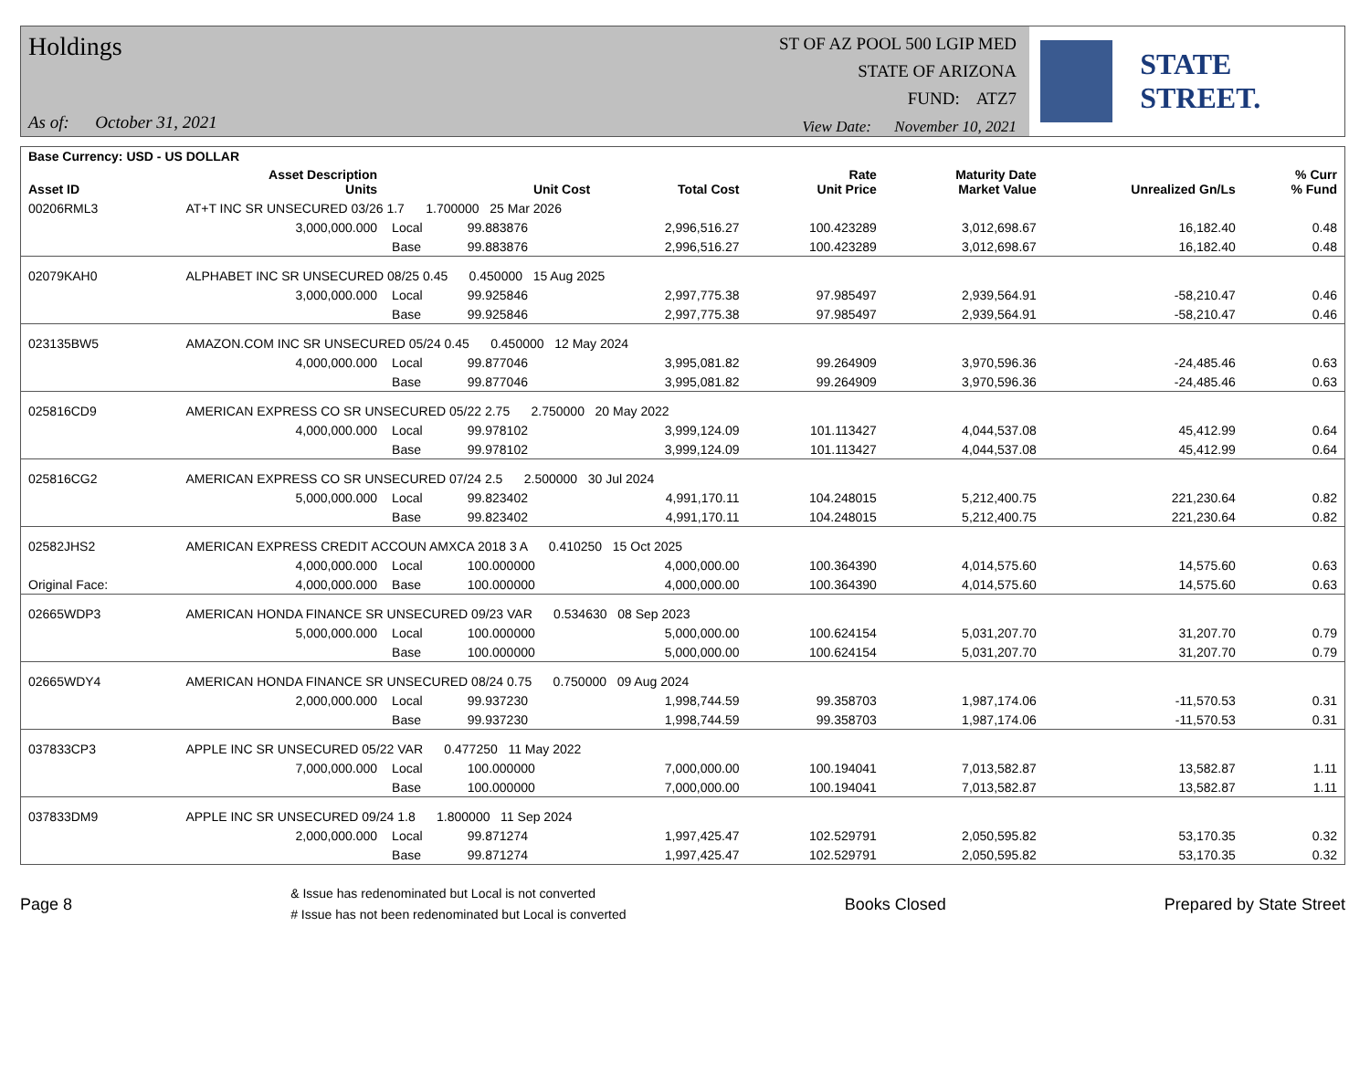Holdings
As of: October 31, 2021
ST OF AZ POOL 500 LGIP MED
STATE OF ARIZONA
FUND: ATZ7
View Date: November 10, 2021
STATE STREET.
| Base Currency: USD - US DOLLAR | | | | | | | | |
| --- | --- | --- | --- | --- | --- | --- | --- | --- |
| Asset ID | Asset Description Units | | Unit Cost | Total Cost | Rate Unit Price | Maturity Date Market Value | Unrealized Gn/Ls | % Curr % Fund |
| 00206RML3 | AT+T INC SR UNSECURED 03/26 1.7 1.700000 25 Mar 2026 | | | | | | | |
| | 3,000,000.000 | Local | 99.883876 | 2,996,516.27 | 100.423289 | 3,012,698.67 | 16,182.40 | 0.48 |
| | | Base | 99.883876 | 2,996,516.27 | 100.423289 | 3,012,698.67 | 16,182.40 | 0.48 |
| 02079KAH0 | ALPHABET INC SR UNSECURED 08/25 0.45 0.450000 15 Aug 2025 | | | | | | | |
| | 3,000,000.000 | Local | 99.925846 | 2,997,775.38 | 97.985497 | 2,939,564.91 | -58,210.47 | 0.46 |
| | | Base | 99.925846 | 2,997,775.38 | 97.985497 | 2,939,564.91 | -58,210.47 | 0.46 |
| 023135BW5 | AMAZON.COM INC SR UNSECURED 05/24 0.45 0.450000 12 May 2024 | | | | | | | |
| | 4,000,000.000 | Local | 99.877046 | 3,995,081.82 | 99.264909 | 3,970,596.36 | -24,485.46 | 0.63 |
| | | Base | 99.877046 | 3,995,081.82 | 99.264909 | 3,970,596.36 | -24,485.46 | 0.63 |
| 025816CD9 | AMERICAN EXPRESS CO SR UNSECURED 05/22 2.75 2.750000 20 May 2022 | | | | | | | |
| | 4,000,000.000 | Local | 99.978102 | 3,999,124.09 | 101.113427 | 4,044,537.08 | 45,412.99 | 0.64 |
| | | Base | 99.978102 | 3,999,124.09 | 101.113427 | 4,044,537.08 | 45,412.99 | 0.64 |
| 025816CG2 | AMERICAN EXPRESS CO SR UNSECURED 07/24 2.5 2.500000 30 Jul 2024 | | | | | | | |
| | 5,000,000.000 | Local | 99.823402 | 4,991,170.11 | 104.248015 | 5,212,400.75 | 221,230.64 | 0.82 |
| | | Base | 99.823402 | 4,991,170.11 | 104.248015 | 5,212,400.75 | 221,230.64 | 0.82 |
| 02582JHS2 | AMERICAN EXPRESS CREDIT ACCOUN AMXCA 2018 3 A 0.410250 15 Oct 2025 | | | | | | | |
| | 4,000,000.000 | Local | 100.000000 | 4,000,000.00 | 100.364390 | 4,014,575.60 | 14,575.60 | 0.63 |
| Original Face: | 4,000,000.000 | Base | 100.000000 | 4,000,000.00 | 100.364390 | 4,014,575.60 | 14,575.60 | 0.63 |
| 02665WDP3 | AMERICAN HONDA FINANCE SR UNSECURED 09/23 VAR 0.534630 08 Sep 2023 | | | | | | | |
| | 5,000,000.000 | Local | 100.000000 | 5,000,000.00 | 100.624154 | 5,031,207.70 | 31,207.70 | 0.79 |
| | | Base | 100.000000 | 5,000,000.00 | 100.624154 | 5,031,207.70 | 31,207.70 | 0.79 |
| 02665WDY4 | AMERICAN HONDA FINANCE SR UNSECURED 08/24 0.75 0.750000 09 Aug 2024 | | | | | | | |
| | 2,000,000.000 | Local | 99.937230 | 1,998,744.59 | 99.358703 | 1,987,174.06 | -11,570.53 | 0.31 |
| | | Base | 99.937230 | 1,998,744.59 | 99.358703 | 1,987,174.06 | -11,570.53 | 0.31 |
| 037833CP3 | APPLE INC SR UNSECURED 05/22 VAR 0.477250 11 May 2022 | | | | | | | |
| | 7,000,000.000 | Local | 100.000000 | 7,000,000.00 | 100.194041 | 7,013,582.87 | 13,582.87 | 1.11 |
| | | Base | 100.000000 | 7,000,000.00 | 100.194041 | 7,013,582.87 | 13,582.87 | 1.11 |
| 037833DM9 | APPLE INC SR UNSECURED 09/24 1.8 1.800000 11 Sep 2024 | | | | | | | |
| | 2,000,000.000 | Local | 99.871274 | 1,997,425.47 | 102.529791 | 2,050,595.82 | 53,170.35 | 0.32 |
| | | Base | 99.871274 | 1,997,425.47 | 102.529791 | 2,050,595.82 | 53,170.35 | 0.32 |
Page 8
& Issue has redenominated but Local is not converted
# Issue has not been redenominated but Local is converted
Books Closed Prepared by State Street